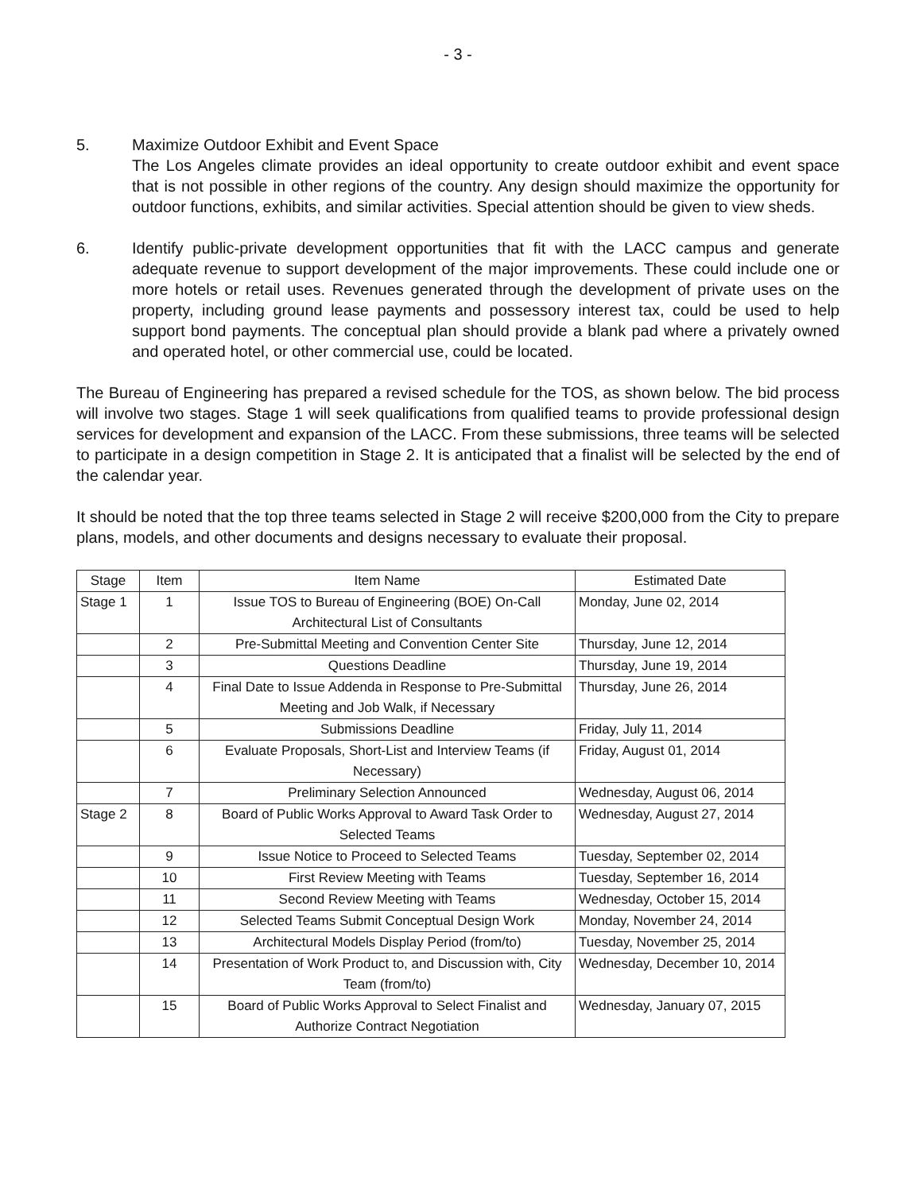- 3 -
5. Maximize Outdoor Exhibit and Event Space
The Los Angeles climate provides an ideal opportunity to create outdoor exhibit and event space that is not possible in other regions of the country. Any design should maximize the opportunity for outdoor functions, exhibits, and similar activities. Special attention should be given to view sheds.
6. Identify public-private development opportunities that fit with the LACC campus and generate adequate revenue to support development of the major improvements. These could include one or more hotels or retail uses. Revenues generated through the development of private uses on the property, including ground lease payments and possessory interest tax, could be used to help support bond payments. The conceptual plan should provide a blank pad where a privately owned and operated hotel, or other commercial use, could be located.
The Bureau of Engineering has prepared a revised schedule for the TOS, as shown below. The bid process will involve two stages. Stage 1 will seek qualifications from qualified teams to provide professional design services for development and expansion of the LACC. From these submissions, three teams will be selected to participate in a design competition in Stage 2. It is anticipated that a finalist will be selected by the end of the calendar year.
It should be noted that the top three teams selected in Stage 2 will receive $200,000 from the City to prepare plans, models, and other documents and designs necessary to evaluate their proposal.
| Stage | Item | Item Name | Estimated Date |
| --- | --- | --- | --- |
| Stage 1 | 1 | Issue TOS to Bureau of Engineering (BOE) On-Call Architectural List of Consultants | Monday, June 02, 2014 |
| | 2 | Pre-Submittal Meeting and Convention Center Site | Thursday, June 12, 2014 |
| | 3 | Questions Deadline | Thursday, June 19, 2014 |
| | 4 | Final Date to Issue Addenda in Response to Pre-Submittal Meeting and Job Walk, if Necessary | Thursday, June 26, 2014 |
| | 5 | Submissions Deadline | Friday, July 11, 2014 |
| | 6 | Evaluate Proposals, Short-List and Interview Teams (if Necessary) | Friday, August 01, 2014 |
| | 7 | Preliminary Selection Announced | Wednesday, August 06, 2014 |
| Stage 2 | 8 | Board of Public Works Approval to Award Task Order to Selected Teams | Wednesday, August 27, 2014 |
| | 9 | Issue Notice to Proceed to Selected Teams | Tuesday, September 02, 2014 |
| | 10 | First Review Meeting with Teams | Tuesday, September 16, 2014 |
| | 11 | Second Review Meeting with Teams | Wednesday, October 15, 2014 |
| | 12 | Selected Teams Submit Conceptual Design Work | Monday, November 24, 2014 |
| | 13 | Architectural Models Display Period (from/to) | Tuesday, November 25, 2014 |
| | 14 | Presentation of Work Product to, and Discussion with, City Team (from/to) | Wednesday, December 10, 2014 |
| | 15 | Board of Public Works Approval to Select Finalist and Authorize Contract Negotiation | Wednesday, January 07, 2015 |